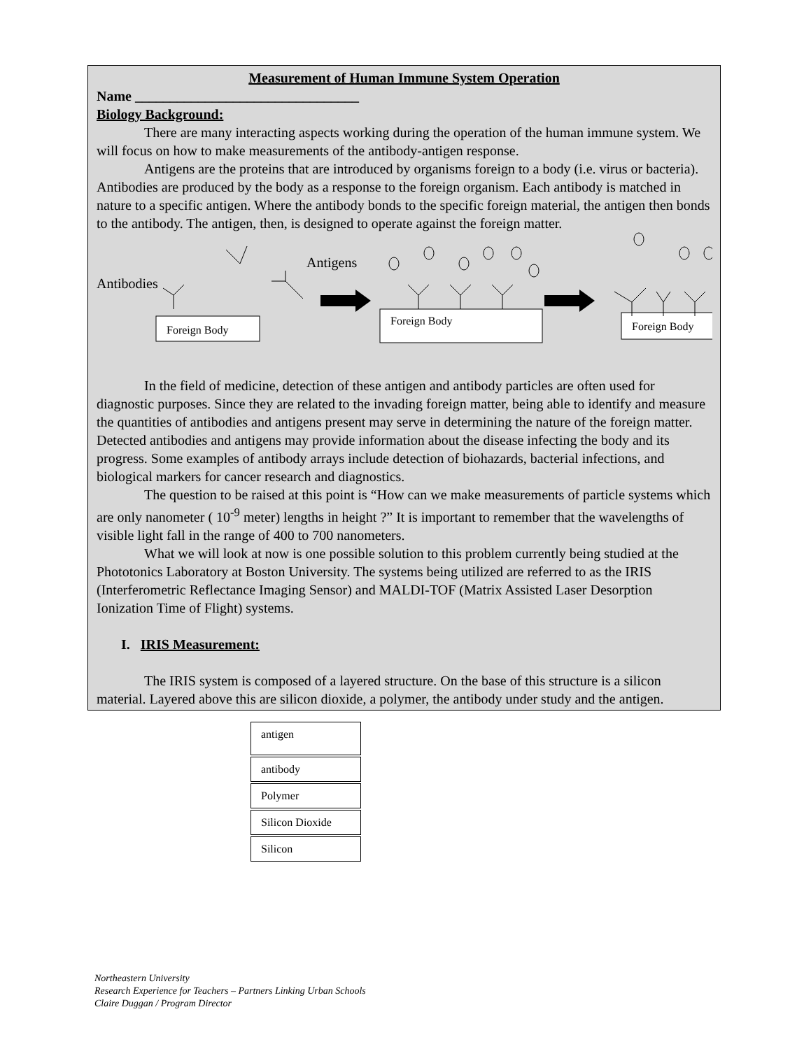Measurement of Human Immune System Operation
Name ________________________________
Biology Background:
There are many interacting aspects working during the operation of the human immune system. We will focus on how to make measurements of the antibody-antigen response.
Antigens are the proteins that are introduced by organisms foreign to a body (i.e. virus or bacteria). Antibodies are produced by the body as a response to the foreign organism. Each antibody is matched in nature to a specific antigen. Where the antibody bonds to the specific foreign material, the antigen then bonds to the antibody. The antigen, then, is designed to operate against the foreign matter.
Antibodies
Foreign Body
Antigens
Foreign Body
Foreign Body
In the field of medicine, detection of these antigen and antibody particles are often used for diagnostic purposes. Since they are related to the invading foreign matter, being able to identify and measure the quantities of antibodies and antigens present may serve in determining the nature of the foreign matter. Detected antibodies and antigens may provide information about the disease infecting the body and its progress. Some examples of antibody arrays include detection of biohazards, bacterial infections, and biological markers for cancer research and diagnostics.
The question to be raised at this point is “How can we make measurements of particle systems which are only nanometer ( 10<sup>-9</sup> meter) lengths in height ?” It is important to remember that the wavelengths of visible light fall in the range of 400 to 700 nanometers.
What we will look at now is one possible solution to this problem currently being studied at the Phototonics Laboratory at Boston University. The systems being utilized are referred to as the IRIS (Interferometric Reflectance Imaging Sensor) and MALDI-TOF (Matrix Assisted Laser Desorption Ionization Time of Flight) systems.
I. IRIS Measurement:
The IRIS system is composed of a layered structure. On the base of this structure is a silicon material. Layered above this are silicon dioxide, a polymer, the antibody under study and the antigen.
antigen
antibody
Polymer
Silicon Dioxide
Silicon
Northeastern University
Research Experience for Teachers – Partners Linking Urban Schools
Claire Duggan / Program Director